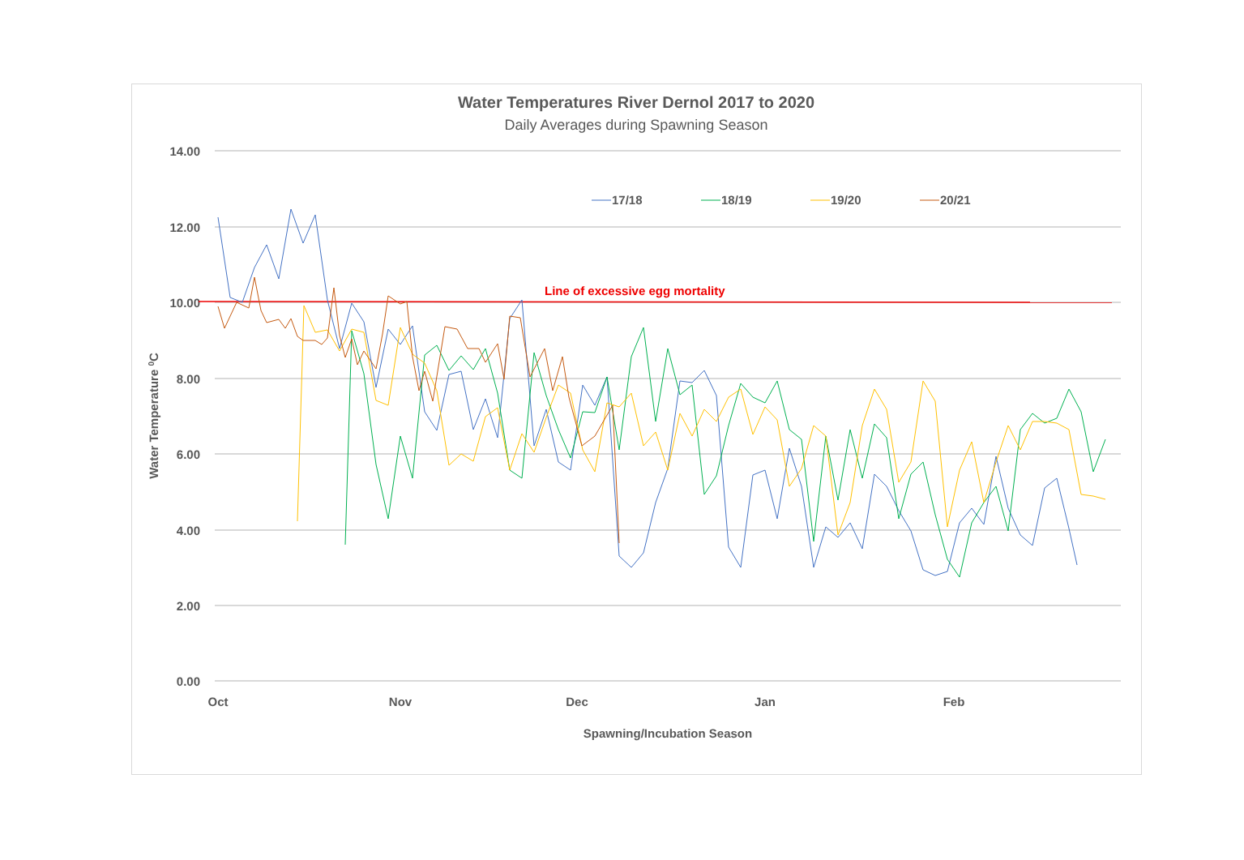Water Temperatures River Dernol 2017 to 2020
Daily Averages during Spawning Season
14.00
12.00
10.00
8.00
6.00
4.00
2.00
0.00
Oct
Nov
Dec
Jan
Feb
Spawning/Incubation Season
Water Temperature 0C
Line of excessive egg mortality
17/18
18/19
19/20
20/21